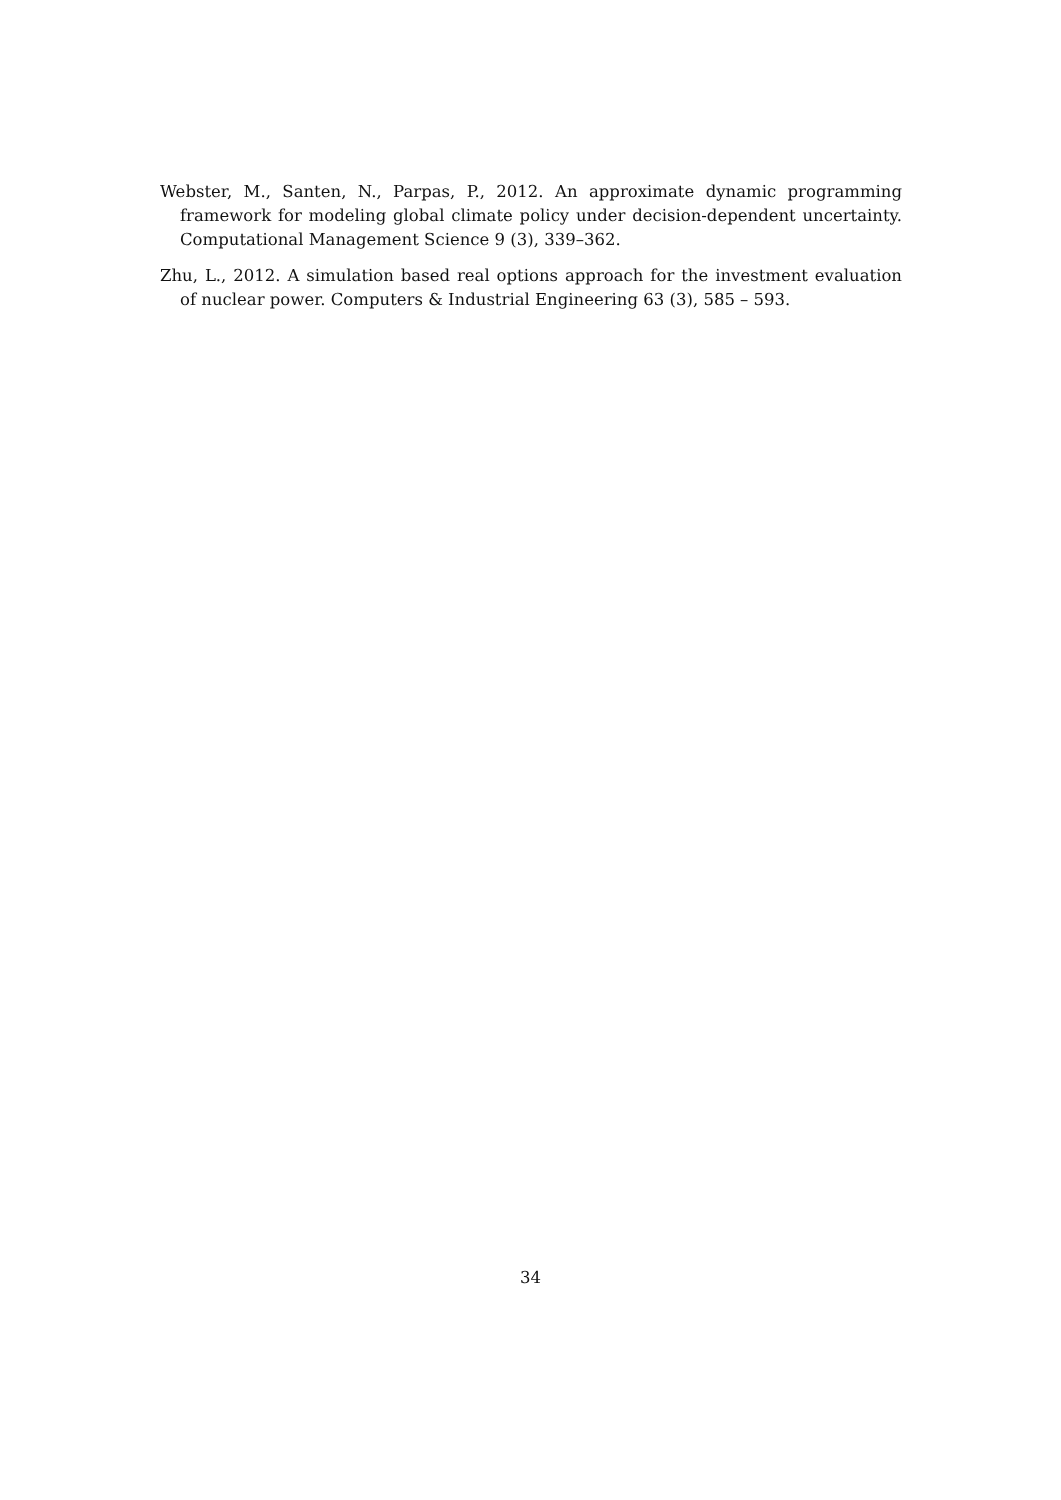Webster, M., Santen, N., Parpas, P., 2012. An approximate dynamic programming framework for modeling global climate policy under decision-dependent uncertainty. Computational Management Science 9 (3), 339–362.
Zhu, L., 2012. A simulation based real options approach for the investment evaluation of nuclear power. Computers & Industrial Engineering 63 (3), 585 – 593.
34